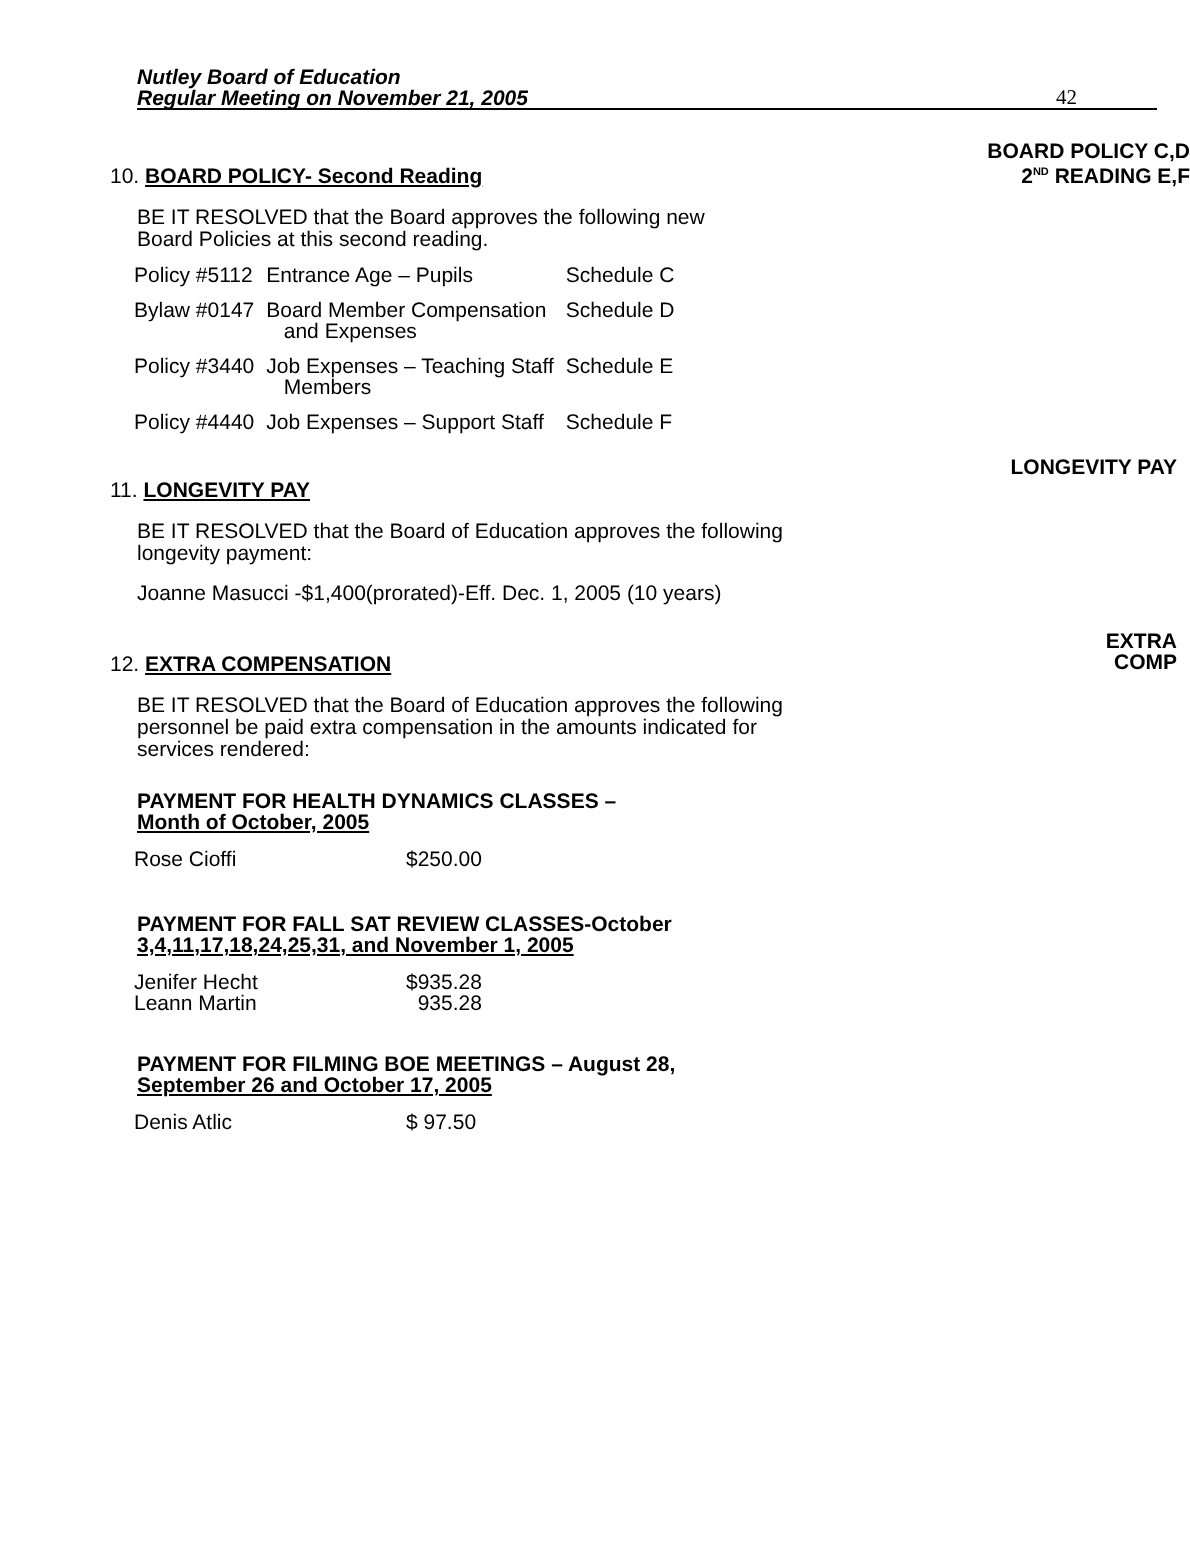Nutley Board of Education
Regular Meeting on November 21, 2005
42
BOARD POLICY C,D
2<sup>ND</sup> READING E,F
10. BOARD POLICY- Second Reading
BE IT RESOLVED that the Board approves the following new
Board Policies at this second reading.
| Policy #5112 | Entrance Age – Pupils | Schedule C |
| Bylaw #0147 | Board Member Compensation and Expenses | Schedule D |
| Policy #3440 | Job Expenses – Teaching Staff Members | Schedule E |
| Policy #4440 | Job Expenses – Support Staff | Schedule F |
LONGEVITY PAY
11. LONGEVITY PAY
BE IT RESOLVED that the Board of Education approves the following longevity payment:
Joanne Masucci -$1,400(prorated)-Eff. Dec. 1, 2005 (10 years)
EXTRA
COMP
12. EXTRA COMPENSATION
BE IT RESOLVED that the Board of Education approves the following personnel be paid extra compensation in the amounts indicated for services rendered:
PAYMENT FOR HEALTH DYNAMICS CLASSES –
Month of October, 2005
| Rose Cioffi | $250.00 |
PAYMENT FOR FALL SAT REVIEW CLASSES-October
3,4,11,17,18,24,25,31, and November 1, 2005
| Jenifer Hecht Leann Martin | $935.28 935.28 |
PAYMENT FOR FILMING BOE MEETINGS – August 28,
September 26 and October 17, 2005
| Denis Atlic | $ 97.50 |